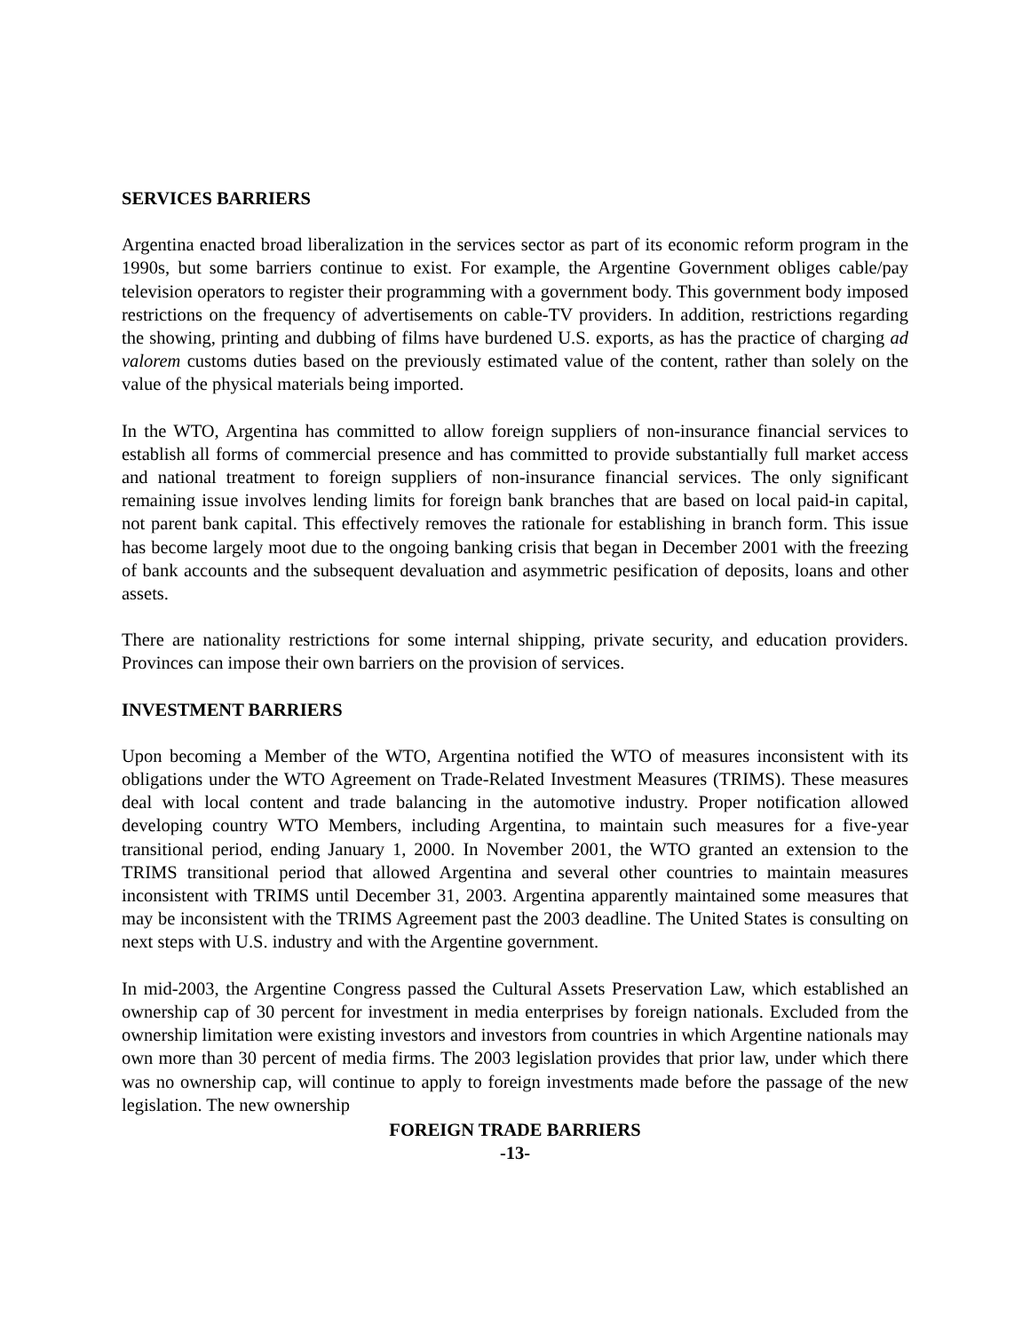SERVICES BARRIERS
Argentina enacted broad liberalization in the services sector as part of its economic reform program in the 1990s, but some barriers continue to exist. For example, the Argentine Government obliges cable/pay television operators to register their programming with a government body. This government body imposed restrictions on the frequency of advertisements on cable-TV providers. In addition, restrictions regarding the showing, printing and dubbing of films have burdened U.S. exports, as has the practice of charging ad valorem customs duties based on the previously estimated value of the content, rather than solely on the value of the physical materials being imported.
In the WTO, Argentina has committed to allow foreign suppliers of non-insurance financial services to establish all forms of commercial presence and has committed to provide substantially full market access and national treatment to foreign suppliers of non-insurance financial services. The only significant remaining issue involves lending limits for foreign bank branches that are based on local paid-in capital, not parent bank capital. This effectively removes the rationale for establishing in branch form. This issue has become largely moot due to the ongoing banking crisis that began in December 2001 with the freezing of bank accounts and the subsequent devaluation and asymmetric pesification of deposits, loans and other assets.
There are nationality restrictions for some internal shipping, private security, and education providers. Provinces can impose their own barriers on the provision of services.
INVESTMENT BARRIERS
Upon becoming a Member of the WTO, Argentina notified the WTO of measures inconsistent with its obligations under the WTO Agreement on Trade-Related Investment Measures (TRIMS). These measures deal with local content and trade balancing in the automotive industry. Proper notification allowed developing country WTO Members, including Argentina, to maintain such measures for a five-year transitional period, ending January 1, 2000. In November 2001, the WTO granted an extension to the TRIMS transitional period that allowed Argentina and several other countries to maintain measures inconsistent with TRIMS until December 31, 2003. Argentina apparently maintained some measures that may be inconsistent with the TRIMS Agreement past the 2003 deadline. The United States is consulting on next steps with U.S. industry and with the Argentine government.
In mid-2003, the Argentine Congress passed the Cultural Assets Preservation Law, which established an ownership cap of 30 percent for investment in media enterprises by foreign nationals. Excluded from the ownership limitation were existing investors and investors from countries in which Argentine nationals may own more than 30 percent of media firms. The 2003 legislation provides that prior law, under which there was no ownership cap, will continue to apply to foreign investments made before the passage of the new legislation. The new ownership
FOREIGN TRADE BARRIERS
-13-